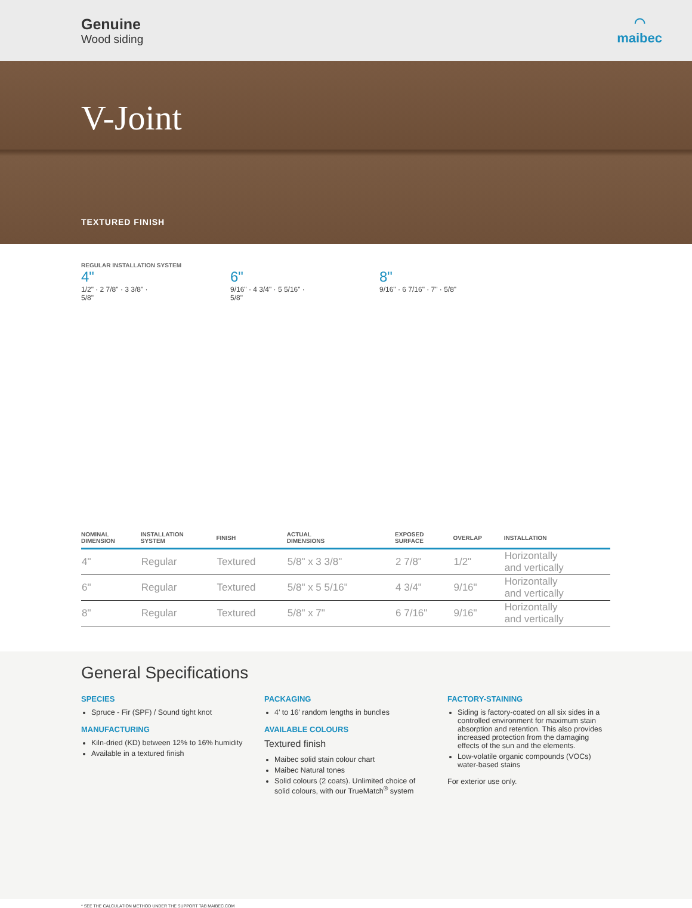Genuine
Wood siding
◠
maibec
V-Joint
TEXTURED FINISH
REGULAR INSTALLATION SYSTEM
4"
1/2" · 2 7/8" · 3 3/8" · 5/8"
6"
9/16" · 4 3/4" · 5 5/16" · 5/8"
8"
9/16" · 6 7/16" · 7" · 5/8"
| NOMINAL DIMENSION | INSTALLATION SYSTEM | FINISH | ACTUAL DIMENSIONS | EXPOSED SURFACE | OVERLAP | INSTALLATION |
| --- | --- | --- | --- | --- | --- | --- |
| 4" | Regular | Textured | 5/8" x 3 3/8" | 2 7/8" | 1/2" | Horizontally and vertically |
| 6" | Regular | Textured | 5/8" x 5 5/16" | 4 3/4" | 9/16" | Horizontally and vertically |
| 8" | Regular | Textured | 5/8" x 7" | 6 7/16" | 9/16" | Horizontally and vertically |
General Specifications
SPECIES
Spruce - Fir (SPF) / Sound tight knot
MANUFACTURING
Kiln-dried (KD) between 12% to 16% humidity
Available in a textured finish
PACKAGING
4’ to 16’ random lengths in bundles
AVAILABLE COLOURS
Textured finish
Maibec solid stain colour chart
Maibec Natural tones
Solid colours (2 coats). Unlimited choice of solid colours, with our TrueMatch<sup>®</sup> system
FACTORY-STAINING
Siding is factory-coated on all six sides in a controlled environment for maximum stain absorption and retention. This also provides increased protection from the damaging effects of the sun and the elements.
Low-volatile organic compounds (VOCs) water-based stains
For exterior use only.
* SEE THE CALCULATION METHOD UNDER THE SUPPORT TAB MAIBEC.COM